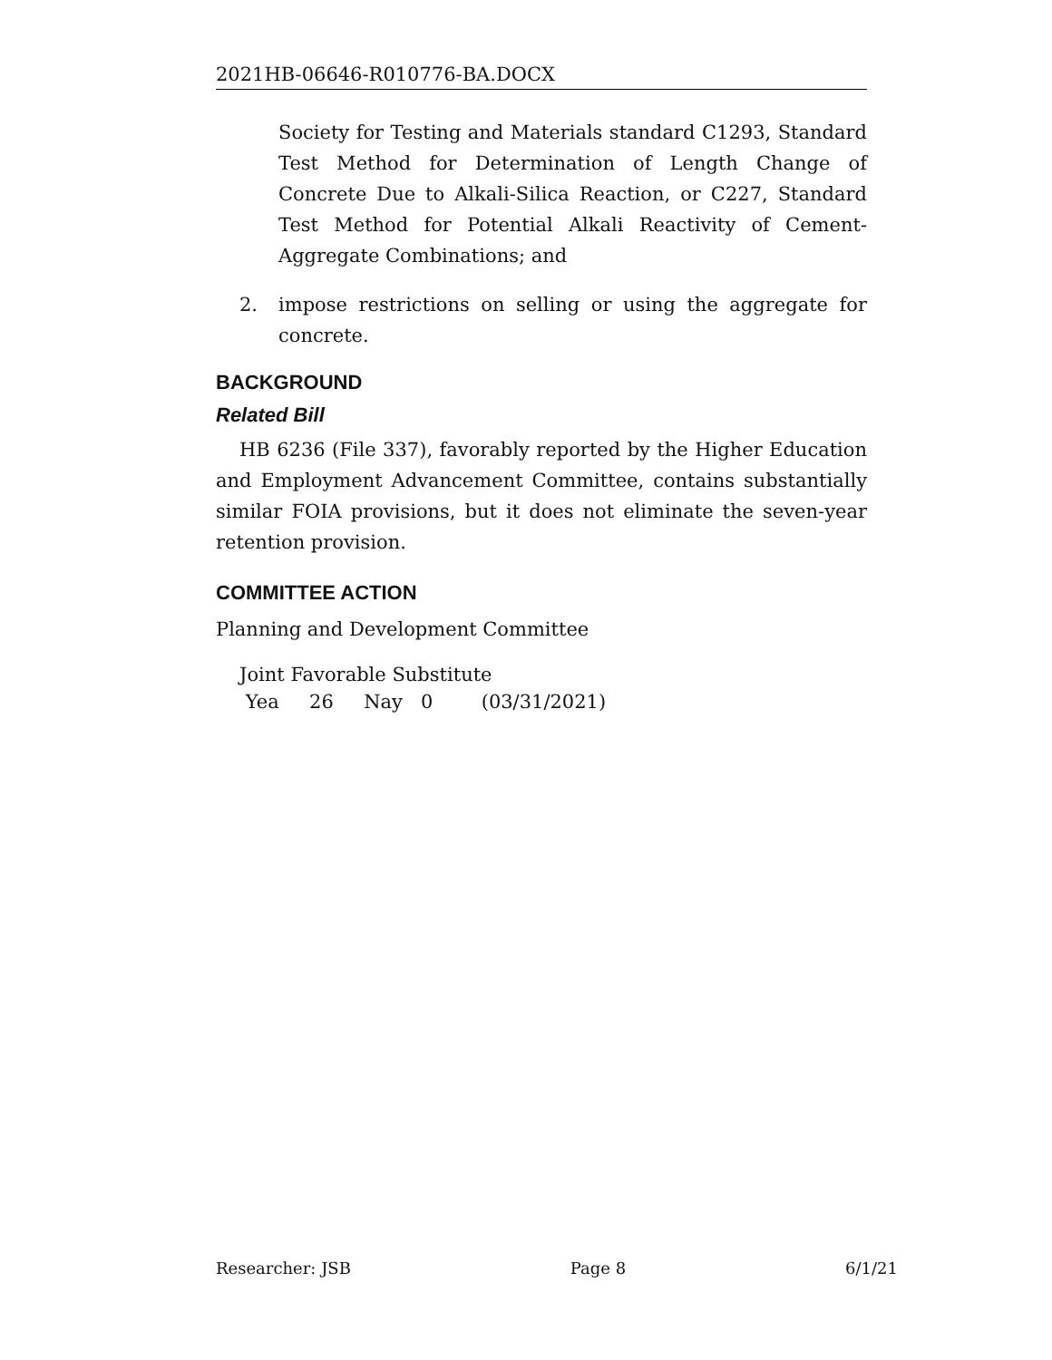2021HB-06646-R010776-BA.DOCX
Society for Testing and Materials standard C1293, Standard Test Method for Determination of Length Change of Concrete Due to Alkali-Silica Reaction, or C227, Standard Test Method for Potential Alkali Reactivity of Cement-Aggregate Combinations; and
2. impose restrictions on selling or using the aggregate for concrete.
BACKGROUND
Related Bill
HB 6236 (File 337), favorably reported by the Higher Education and Employment Advancement Committee, contains substantially similar FOIA provisions, but it does not eliminate the seven-year retention provision.
COMMITTEE ACTION
Planning and Development Committee
Joint Favorable Substitute
Yea 26 Nay 0 (03/31/2021)
Researcher: JSB Page 8 6/1/21